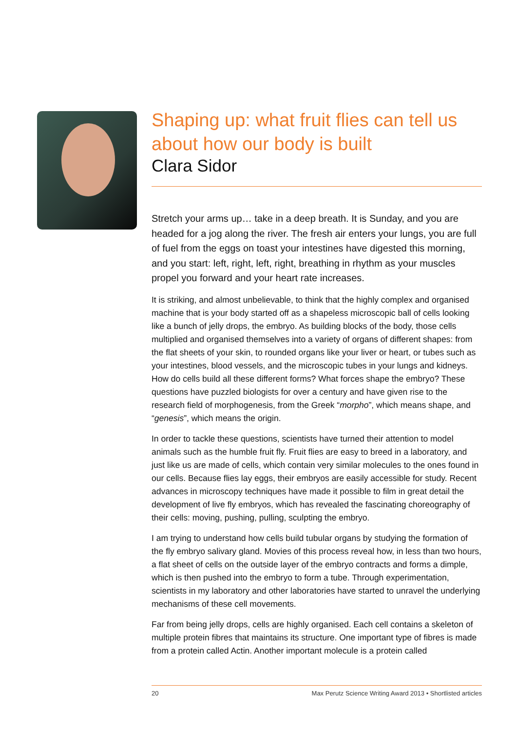Shaping up: what fruit flies can tell us about how our body is built
Clara Sidor
Stretch your arms up… take in a deep breath. It is Sunday, and you are headed for a jog along the river. The fresh air enters your lungs, you are full of fuel from the eggs on toast your intestines have digested this morning, and you start: left, right, left, right, breathing in rhythm as your muscles propel you forward and your heart rate increases.
It is striking, and almost unbelievable, to think that the highly complex and organised machine that is your body started off as a shapeless microscopic ball of cells looking like a bunch of jelly drops, the embryo. As building blocks of the body, those cells multiplied and organised themselves into a variety of organs of different shapes: from the flat sheets of your skin, to rounded organs like your liver or heart, or tubes such as your intestines, blood vessels, and the microscopic tubes in your lungs and kidneys. How do cells build all these different forms? What forces shape the embryo? These questions have puzzled biologists for over a century and have given rise to the research field of morphogenesis, from the Greek “morpho”, which means shape, and “genesis”, which means the origin.
In order to tackle these questions, scientists have turned their attention to model animals such as the humble fruit fly. Fruit flies are easy to breed in a laboratory, and just like us are made of cells, which contain very similar molecules to the ones found in our cells. Because flies lay eggs, their embryos are easily accessible for study. Recent advances in microscopy techniques have made it possible to film in great detail the development of live fly embryos, which has revealed the fascinating choreography of their cells: moving, pushing, pulling, sculpting the embryo.
I am trying to understand how cells build tubular organs by studying the formation of the fly embryo salivary gland. Movies of this process reveal how, in less than two hours, a flat sheet of cells on the outside layer of the embryo contracts and forms a dimple, which is then pushed into the embryo to form a tube. Through experimentation, scientists in my laboratory and other laboratories have started to unravel the underlying mechanisms of these cell movements.
Far from being jelly drops, cells are highly organised. Each cell contains a skeleton of multiple protein fibres that maintains its structure. One important type of fibres is made from a protein called Actin. Another important molecule is a protein called
20 Max Perutz Science Writing Award 2013 • Shortlisted articles